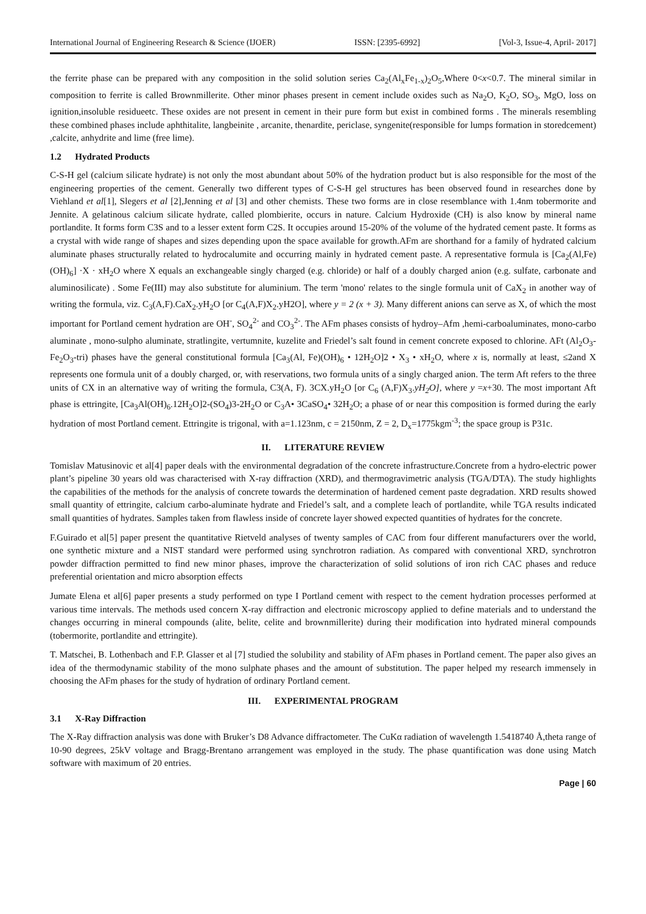International Journal of Engineering Research & Science (IJOER) ISSN: [2395-6992] [Vol-3, Issue-4, April- 2017]
the ferrite phase can be prepared with any composition in the solid solution series Ca<sub>2</sub>(Al<sub>x</sub>Fe<sub>1-x</sub>)<sub>2</sub>O<sub>5</sub>,Where 0<x<0.7. The mineral similar in composition to ferrite is called Brownmillerite. Other minor phases present in cement include oxides such as Na<sub>2</sub>O, K<sub>2</sub>O, SO<sub>3</sub>, MgO, loss on ignition,insoluble residueetc. These oxides are not present in cement in their pure form but exist in combined forms . The minerals resembling these combined phases include aphthitalite, langbeinite , arcanite, thenardite, periclase, syngenite(responsible for lumps formation in storedcement) ,calcite, anhydrite and lime (free lime).
1.2 Hydrated Products
C-S-H gel (calcium silicate hydrate) is not only the most abundant about 50% of the hydration product but is also responsible for the most of the engineering properties of the cement. Generally two different types of C-S-H gel structures has been observed found in researches done by Viehland et al[1], Slegers et al [2],Jenning et al [3] and other chemists. These two forms are in close resemblance with 1.4nm tobermorite and Jennite. A gelatinous calcium silicate hydrate, called plombierite, occurs in nature. Calcium Hydroxide (CH) is also know by mineral name portlandite. It forms form C3S and to a lesser extent form C2S. It occupies around 15-20% of the volume of the hydrated cement paste. It forms as a crystal with wide range of shapes and sizes depending upon the space available for growth.AFm are shorthand for a family of hydrated calcium aluminate phases structurally related to hydrocalumite and occurring mainly in hydrated cement paste. A representative formula is [Ca<sub>2</sub>(Al,Fe)(OH)<sub>6</sub>] ·X · xH<sub>2</sub>O where X equals an exchangeable singly charged (e.g. chloride) or half of a doubly charged anion (e.g. sulfate, carbonate and aluminosilicate) . Some Fe(III) may also substitute for aluminium. The term 'mono' relates to the single formula unit of CaX<sub>2</sub> in another way of writing the formula, viz. C<sub>3</sub>(A,F).CaX<sub>2</sub>.yH<sub>2</sub>O [or C<sub>4</sub>(A,F)X<sub>2</sub>.yH2O], where y = 2 (x + 3). Many different anions can serve as X, of which the most important for Portland cement hydration are OH<sup>-</sup>, SO<sub>4</sub><sup>2-</sup> and CO<sub>3</sub><sup>2-</sup>. The AFm phases consists of hydroy–Afm ,hemi-carboaluminates, mono-carbo aluminate , mono-sulpho aluminate, stratlingite, vertumnite, kuzelite and Friedel’s salt found in cement concrete exposed to chlorine. AFt (Al<sub>2</sub>O<sub>3</sub>-Fe<sub>2</sub>O<sub>3</sub>-tri) phases have the general constitutional formula [Ca<sub>3</sub>(Al, Fe)(OH)<sub>6</sub> • 12H<sub>2</sub>O]2 • X<sub>3</sub> • xH<sub>2</sub>O, where x is, normally at least, ≤2and X represents one formula unit of a doubly charged, or, with reservations, two formula units of a singly charged anion. The term Aft refers to the three units of CX in an alternative way of writing the formula, C3(A, F). 3CX.yH<sub>2</sub>O [or C<sub>6</sub> (A,F)X<sub>3</sub>.yH<sub>2</sub>O], where y =x+30. The most important Aft phase is ettringite, [Ca<sub>3</sub>Al(OH)<sub>6</sub>.12H<sub>2</sub>O]2-(SO<sub>4</sub>)3-2H<sub>2</sub>O or C<sub>3</sub>A• 3CaSO<sub>4</sub>• 32H<sub>2</sub>O; a phase of or near this composition is formed during the early hydration of most Portland cement. Ettringite is trigonal, with a=1.123nm, c = 2150nm, Z = 2, D<sub>x</sub>=1775kgm<sup>-3</sup>; the space group is P31c.
II. LITERATURE REVIEW
Tomislav Matusinovic et al[4] paper deals with the environmental degradation of the concrete infrastructure.Concrete from a hydro-electric power plant’s pipeline 30 years old was characterised with X-ray diffraction (XRD), and thermogravimetric analysis (TGA/DTA). The study highlights the capabilities of the methods for the analysis of concrete towards the determination of hardened cement paste degradation. XRD results showed small quantity of ettringite, calcium carbo-aluminate hydrate and Friedel’s salt, and a complete leach of portlandite, while TGA results indicated small quantities of hydrates. Samples taken from flawless inside of concrete layer showed expected quantities of hydrates for the concrete.
F.Guirado et al[5] paper present the quantitative Rietveld analyses of twenty samples of CAC from four different manufacturers over the world, one synthetic mixture and a NIST standard were performed using synchrotron radiation. As compared with conventional XRD, synchrotron powder diffraction permitted to find new minor phases, improve the characterization of solid solutions of iron rich CAC phases and reduce preferential orientation and micro absorption effects
Jumate Elena et al[6] paper presents a study performed on type I Portland cement with respect to the cement hydration processes performed at various time intervals. The methods used concern X-ray diffraction and electronic microscopy applied to define materials and to understand the changes occurring in mineral compounds (alite, belite, celite and brownmillerite) during their modification into hydrated mineral compounds (tobermorite, portlandite and ettringite).
T. Matschei, B. Lothenbach and F.P. Glasser et al [7] studied the solubility and stability of AFm phases in Portland cement. The paper also gives an idea of the thermodynamic stability of the mono sulphate phases and the amount of substitution. The paper helped my research immensely in choosing the AFm phases for the study of hydration of ordinary Portland cement.
III. EXPERIMENTAL PROGRAM
3.1 X-Ray Diffraction
The X-Ray diffraction analysis was done with Bruker’s D8 Advance diffractometer. The CuKα radiation of wavelength 1.5418740 Å,theta range of 10-90 degrees, 25kV voltage and Bragg-Brentano arrangement was employed in the study. The phase quantification was done using Match software with maximum of 20 entries.
Page | 60